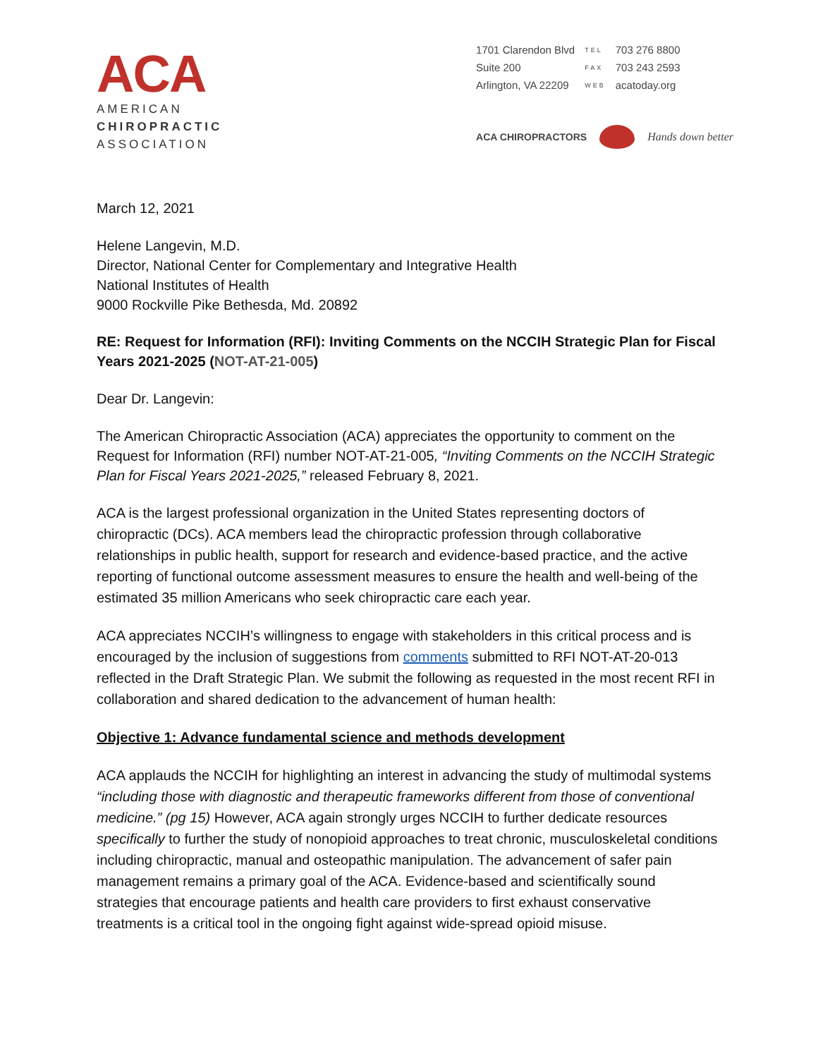ACA
AMERICAN
CHIROPRACTIC
ASSOCIATION
| 1701 Clarendon Blvd | TEL | 703 276 8800 |
| Suite 200 | FAX | 703 243 2593 |
| Arlington, VA 22209 | WEB | acatoday.org |
ACA CHIROPRACTORS Hands down better
March 12, 2021
Helene Langevin, M.D.
Director, National Center for Complementary and Integrative Health
National Institutes of Health
9000 Rockville Pike Bethesda, Md. 20892
RE: Request for Information (RFI): Inviting Comments on the NCCIH Strategic Plan for Fiscal Years 2021-2025 (NOT-AT-21-005)
Dear Dr. Langevin:
The American Chiropractic Association (ACA) appreciates the opportunity to comment on the Request for Information (RFI) number NOT-AT-21-005, “Inviting Comments on the NCCIH Strategic Plan for Fiscal Years 2021-2025,” released February 8, 2021.
ACA is the largest professional organization in the United States representing doctors of chiropractic (DCs). ACA members lead the chiropractic profession through collaborative relationships in public health, support for research and evidence-based practice, and the active reporting of functional outcome assessment measures to ensure the health and well-being of the estimated 35 million Americans who seek chiropractic care each year.
ACA appreciates NCCIH’s willingness to engage with stakeholders in this critical process and is encouraged by the inclusion of suggestions from comments submitted to RFI NOT-AT-20-013 reflected in the Draft Strategic Plan. We submit the following as requested in the most recent RFI in collaboration and shared dedication to the advancement of human health:
Objective 1: Advance fundamental science and methods development
ACA applauds the NCCIH for highlighting an interest in advancing the study of multimodal systems “including those with diagnostic and therapeutic frameworks different from those of conventional medicine.” (pg 15) However, ACA again strongly urges NCCIH to further dedicate resources specifically to further the study of nonopioid approaches to treat chronic, musculoskeletal conditions including chiropractic, manual and osteopathic manipulation. The advancement of safer pain management remains a primary goal of the ACA. Evidence-based and scientifically sound strategies that encourage patients and health care providers to first exhaust conservative treatments is a critical tool in the ongoing fight against wide-spread opioid misuse.